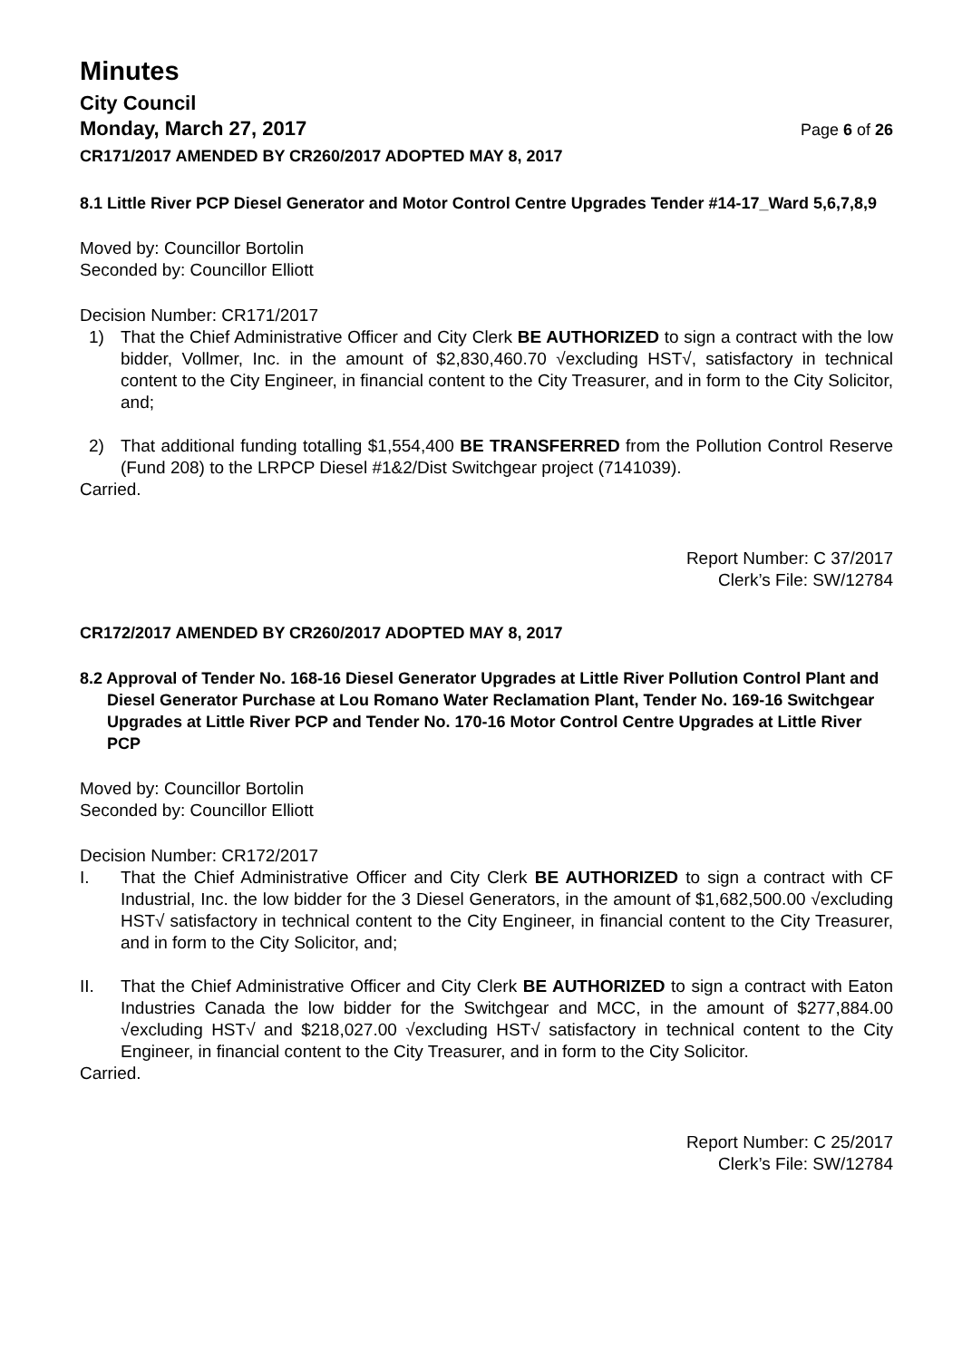Minutes
City Council
Monday, March 27, 2017 Page 6 of 26
CR171/2017 AMENDED BY CR260/2017 ADOPTED MAY 8, 2017
8.1 Little River PCP Diesel Generator and Motor Control Centre Upgrades Tender #14-17_Ward 5,6,7,8,9
Moved by: Councillor Bortolin
Seconded by: Councillor Elliott
Decision Number: CR171/2017
1) That the Chief Administrative Officer and City Clerk BE AUTHORIZED to sign a contract with the low bidder, Vollmer, Inc. in the amount of $2,830,460.70 √excluding HST√, satisfactory in technical content to the City Engineer, in financial content to the City Treasurer, and in form to the City Solicitor, and;
2) That additional funding totalling $1,554,400 BE TRANSFERRED from the Pollution Control Reserve (Fund 208) to the LRPCP Diesel #1&2/Dist Switchgear project (7141039).
Carried.
Report Number: C 37/2017
Clerk’s File: SW/12784
CR172/2017 AMENDED BY CR260/2017 ADOPTED MAY 8, 2017
8.2 Approval of Tender No. 168-16 Diesel Generator Upgrades at Little River Pollution Control Plant and Diesel Generator Purchase at Lou Romano Water Reclamation Plant, Tender No. 169-16 Switchgear Upgrades at Little River PCP and Tender No. 170-16 Motor Control Centre Upgrades at Little River PCP
Moved by: Councillor Bortolin
Seconded by: Councillor Elliott
Decision Number: CR172/2017
I. That the Chief Administrative Officer and City Clerk BE AUTHORIZED to sign a contract with CF Industrial, Inc. the low bidder for the 3 Diesel Generators, in the amount of $1,682,500.00 √excluding HST√ satisfactory in technical content to the City Engineer, in financial content to the City Treasurer, and in form to the City Solicitor, and;
II. That the Chief Administrative Officer and City Clerk BE AUTHORIZED to sign a contract with Eaton Industries Canada the low bidder for the Switchgear and MCC, in the amount of $277,884.00 √excluding HST√ and $218,027.00 √excluding HST√ satisfactory in technical content to the City Engineer, in financial content to the City Treasurer, and in form to the City Solicitor.
Carried.
Report Number: C 25/2017
Clerk’s File: SW/12784